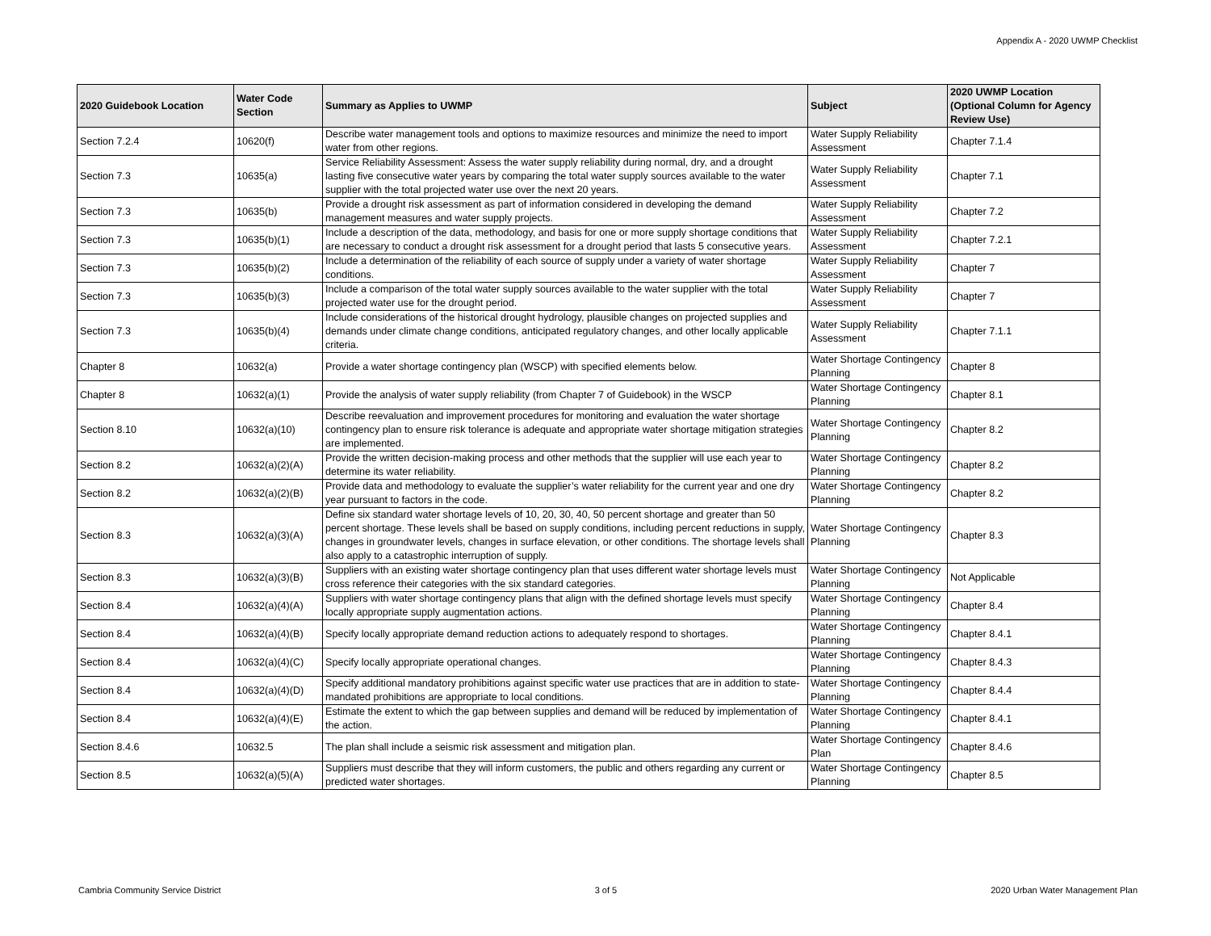Appendix A - 2020 UWMP Checklist
| 2020 Guidebook Location | Water Code Section | Summary as Applies to UWMP | Subject | 2020 UWMP Location (Optional Column for Agency Review Use) |
| --- | --- | --- | --- | --- |
| Section 7.2.4 | 10620(f) | Describe water management tools and options to maximize resources and minimize the need to import water from other regions. | Water Supply Reliability Assessment | Chapter 7.1.4 |
| Section 7.3 | 10635(a) | Service Reliability Assessment: Assess the water supply reliability during normal, dry, and a drought lasting five consecutive water years by comparing the total water supply sources available to the water supplier with the total projected water use over the next 20 years. | Water Supply Reliability Assessment | Chapter 7.1 |
| Section 7.3 | 10635(b) | Provide a drought risk assessment as part of information considered in developing the demand management measures and water supply projects. | Water Supply Reliability Assessment | Chapter 7.2 |
| Section 7.3 | 10635(b)(1) | Include a description of the data, methodology, and basis for one or more supply shortage conditions that are necessary to conduct a drought risk assessment for a drought period that lasts 5 consecutive years. | Water Supply Reliability Assessment | Chapter 7.2.1 |
| Section 7.3 | 10635(b)(2) | Include a determination of the reliability of each source of supply under a variety of water shortage conditions. | Water Supply Reliability Assessment | Chapter 7 |
| Section 7.3 | 10635(b)(3) | Include a comparison of the total water supply sources available to the water supplier with the total projected water use for the drought period. | Water Supply Reliability Assessment | Chapter 7 |
| Section 7.3 | 10635(b)(4) | Include considerations of the historical drought hydrology, plausible changes on projected supplies and demands under climate change conditions, anticipated regulatory changes, and other locally applicable criteria. | Water Supply Reliability Assessment | Chapter 7.1.1 |
| Chapter 8 | 10632(a) | Provide a water shortage contingency plan (WSCP) with specified elements below. | Water Shortage Contingency Planning | Chapter 8 |
| Chapter 8 | 10632(a)(1) | Provide the analysis of water supply reliability (from Chapter 7 of Guidebook) in the WSCP | Water Shortage Contingency Planning | Chapter 8.1 |
| Section 8.10 | 10632(a)(10) | Describe reevaluation and improvement procedures for monitoring and evaluation the water shortage contingency plan to ensure risk tolerance is adequate and appropriate water shortage mitigation strategies are implemented. | Water Shortage Contingency Planning | Chapter 8.2 |
| Section 8.2 | 10632(a)(2)(A) | Provide the written decision-making process and other methods that the supplier will use each year to determine its water reliability. | Water Shortage Contingency Planning | Chapter 8.2 |
| Section 8.2 | 10632(a)(2)(B) | Provide data and methodology to evaluate the supplier’s water reliability for the current year and one dry year pursuant to factors in the code. | Water Shortage Contingency Planning | Chapter 8.2 |
| Section 8.3 | 10632(a)(3)(A) | Define six standard water shortage levels of 10, 20, 30, 40, 50 percent shortage and greater than 50 percent shortage. These levels shall be based on supply conditions, including percent reductions in supply, changes in groundwater levels, changes in surface elevation, or other conditions. The shortage levels shall also apply to a catastrophic interruption of supply. | Water Shortage Contingency Planning | Chapter 8.3 |
| Section 8.3 | 10632(a)(3)(B) | Suppliers with an existing water shortage contingency plan that uses different water shortage levels must cross reference their categories with the six standard categories. | Water Shortage Contingency Planning | Not Applicable |
| Section 8.4 | 10632(a)(4)(A) | Suppliers with water shortage contingency plans that align with the defined shortage levels must specify locally appropriate supply augmentation actions. | Water Shortage Contingency Planning | Chapter 8.4 |
| Section 8.4 | 10632(a)(4)(B) | Specify locally appropriate demand reduction actions to adequately respond to shortages. | Water Shortage Contingency Planning | Chapter 8.4.1 |
| Section 8.4 | 10632(a)(4)(C) | Specify locally appropriate operational changes. | Water Shortage Contingency Planning | Chapter 8.4.3 |
| Section 8.4 | 10632(a)(4)(D) | Specify additional mandatory prohibitions against specific water use practices that are in addition to state-mandated prohibitions are appropriate to local conditions. | Water Shortage Contingency Planning | Chapter 8.4.4 |
| Section 8.4 | 10632(a)(4)(E) | Estimate the extent to which the gap between supplies and demand will be reduced by implementation of the action. | Water Shortage Contingency Planning | Chapter 8.4.1 |
| Section 8.4.6 | 10632.5 | The plan shall include a seismic risk assessment and mitigation plan. | Water Shortage Contingency Plan | Chapter 8.4.6 |
| Section 8.5 | 10632(a)(5)(A) | Suppliers must describe that they will inform customers, the public and others regarding any current or predicted water shortages. | Water Shortage Contingency Planning | Chapter 8.5 |
Cambria Community Service District 3 of 5 2020 Urban Water Management Plan